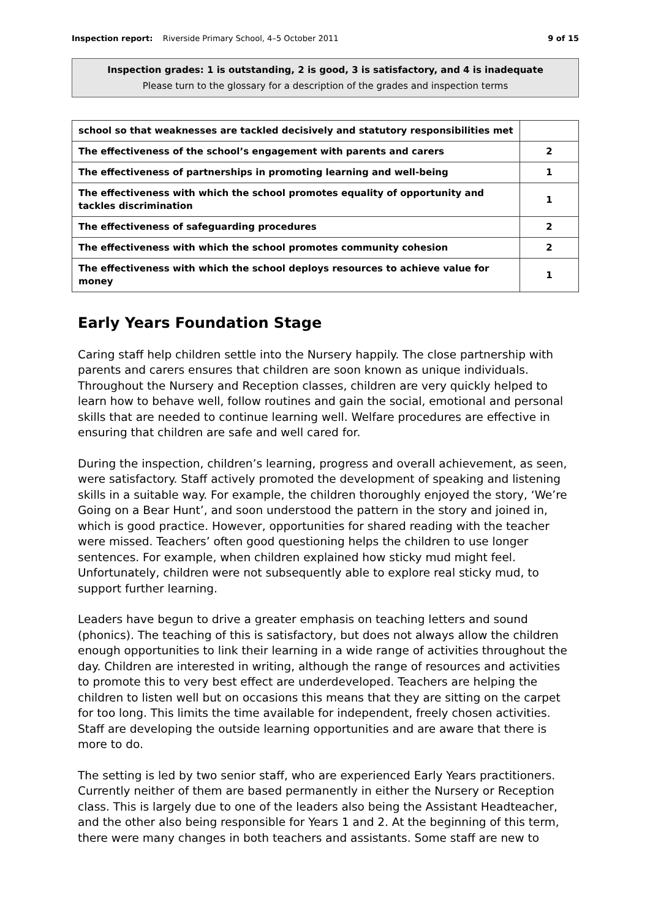Inspection report: Riverside Primary School, 4–5 October 2011 9 of 15
Inspection grades: 1 is outstanding, 2 is good, 3 is satisfactory, and 4 is inadequate
Please turn to the glossary for a description of the grades and inspection terms
| school so that weaknesses are tackled decisively and statutory responsibilities met | |
| The effectiveness of the school’s engagement with parents and carers | 2 |
| The effectiveness of partnerships in promoting learning and well-being | 1 |
| The effectiveness with which the school promotes equality of opportunity and tackles discrimination | 1 |
| The effectiveness of safeguarding procedures | 2 |
| The effectiveness with which the school promotes community cohesion | 2 |
| The effectiveness with which the school deploys resources to achieve value for money | 1 |
Early Years Foundation Stage
Caring staff help children settle into the Nursery happily. The close partnership with parents and carers ensures that children are soon known as unique individuals. Throughout the Nursery and Reception classes, children are very quickly helped to learn how to behave well, follow routines and gain the social, emotional and personal skills that are needed to continue learning well. Welfare procedures are effective in ensuring that children are safe and well cared for.
During the inspection, children’s learning, progress and overall achievement, as seen, were satisfactory. Staff actively promoted the development of speaking and listening skills in a suitable way. For example, the children thoroughly enjoyed the story, ‘We’re Going on a Bear Hunt’, and soon understood the pattern in the story and joined in, which is good practice. However, opportunities for shared reading with the teacher were missed. Teachers’ often good questioning helps the children to use longer sentences. For example, when children explained how sticky mud might feel. Unfortunately, children were not subsequently able to explore real sticky mud, to support further learning.
Leaders have begun to drive a greater emphasis on teaching letters and sound (phonics). The teaching of this is satisfactory, but does not always allow the children enough opportunities to link their learning in a wide range of activities throughout the day. Children are interested in writing, although the range of resources and activities to promote this to very best effect are underdeveloped. Teachers are helping the children to listen well but on occasions this means that they are sitting on the carpet for too long. This limits the time available for independent, freely chosen activities. Staff are developing the outside learning opportunities and are aware that there is more to do.
The setting is led by two senior staff, who are experienced Early Years practitioners. Currently neither of them are based permanently in either the Nursery or Reception class. This is largely due to one of the leaders also being the Assistant Headteacher, and the other also being responsible for Years 1 and 2. At the beginning of this term, there were many changes in both teachers and assistants. Some staff are new to